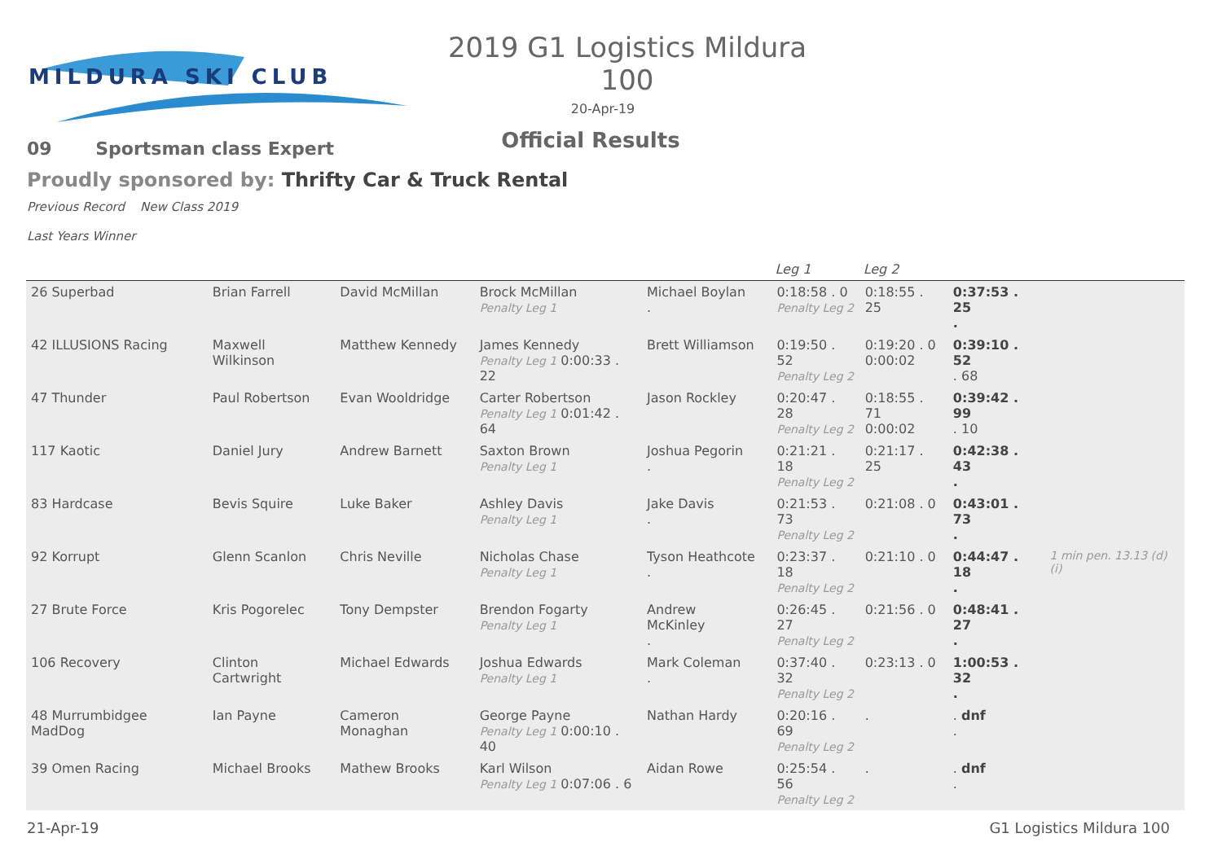MILDURA SKI CLUB
2019 G1 Logistics Mildura 100
20-Apr-19
Official Results
09 Sportsman class Expert
Proudly sponsored by: Thrifty Car & Truck Rental
Previous Record New Class 2019
Last Years Winner
| | | | | | | Leg 1 | Leg 2 | | |
| --- | --- | --- | --- | --- | --- | --- | --- | --- | --- |
| 26 Superbad | Brian Farrell | David McMillan | Brock McMillan Penalty Leg 1 | Michael Boylan . | | 0:18:58 . 0 Penalty Leg 2 | 0:18:55 . 25 | 0:37:53 . 25 . | |
| 42 ILLUSIONS Racing | Maxwell Wilkinson | Matthew Kennedy | James Kennedy Penalty Leg 1 0:00:33 . 22 | Brett Williamson | | 0:19:50 . 52 Penalty Leg 2 | 0:19:20 . 0 0:00:02 | 0:39:10 . 52 . 68 | |
| 47 Thunder | Paul Robertson | Evan Wooldridge | Carter Robertson Penalty Leg 1 0:01:42 . 64 | Jason Rockley | | 0:20:47 . 28 Penalty Leg 2 | 0:18:55 . 71 0:00:02 | 0:39:42 . 99 . 10 | |
| 117 Kaotic | Daniel Jury | Andrew Barnett | Saxton Brown Penalty Leg 1 | Joshua Pegorin . | | 0:21:21 . 18 Penalty Leg 2 | 0:21:17 . 25 | 0:42:38 . 43 . | |
| 83 Hardcase | Bevis Squire | Luke Baker | Ashley Davis Penalty Leg 1 | Jake Davis . | | 0:21:53 . 73 Penalty Leg 2 | 0:21:08 . 0 | 0:43:01 . 73 . | |
| 92 Korrupt | Glenn Scanlon | Chris Neville | Nicholas Chase Penalty Leg 1 | Tyson Heathcote . | | 0:23:37 . 18 Penalty Leg 2 | 0:21:10 . 0 | 0:44:47 . 18 . | 1 min pen. 13.13 (d) (i) |
| 27 Brute Force | Kris Pogorelec | Tony Dempster | Brendon Fogarty Penalty Leg 1 | Andrew McKinley . | | 0:26:45 . 27 Penalty Leg 2 | 0:21:56 . 0 | 0:48:41 . 27 . | |
| 106 Recovery | Clinton Cartwright | Michael Edwards | Joshua Edwards Penalty Leg 1 | Mark Coleman . | | 0:37:40 . 32 Penalty Leg 2 | 0:23:13 . 0 | 1:00:53 . 32 . | |
| 48 Murrumbidgee MadDog | Ian Payne | Cameron Monaghan | George Payne Penalty Leg 1 0:00:10 . 40 | Nathan Hardy | | 0:20:16 . 69 Penalty Leg 2 | . | . dnf . | |
| 39 Omen Racing | Michael Brooks | Mathew Brooks | Karl Wilson Penalty Leg 1 0:07:06 . 6 | Aidan Rowe | | 0:25:54 . 56 Penalty Leg 2 | . | . dnf . | |
21-Apr-19 G1 Logistics Mildura 100